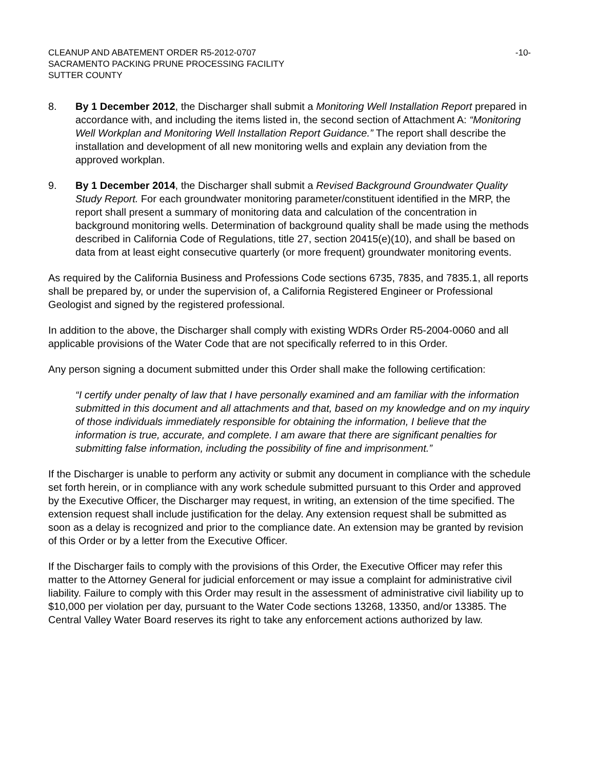CLEANUP AND ABATEMENT ORDER R5-2012-0707
SACRAMENTO PACKING PRUNE PROCESSING FACILITY
SUTTER COUNTY
-10-
8. By 1 December 2012, the Discharger shall submit a Monitoring Well Installation Report prepared in accordance with, and including the items listed in, the second section of Attachment A: “Monitoring Well Workplan and Monitoring Well Installation Report Guidance.” The report shall describe the installation and development of all new monitoring wells and explain any deviation from the approved workplan.
9. By 1 December 2014, the Discharger shall submit a Revised Background Groundwater Quality Study Report. For each groundwater monitoring parameter/constituent identified in the MRP, the report shall present a summary of monitoring data and calculation of the concentration in background monitoring wells. Determination of background quality shall be made using the methods described in California Code of Regulations, title 27, section 20415(e)(10), and shall be based on data from at least eight consecutive quarterly (or more frequent) groundwater monitoring events.
As required by the California Business and Professions Code sections 6735, 7835, and 7835.1, all reports shall be prepared by, or under the supervision of, a California Registered Engineer or Professional Geologist and signed by the registered professional.
In addition to the above, the Discharger shall comply with existing WDRs Order R5-2004-0060 and all applicable provisions of the Water Code that are not specifically referred to in this Order.
Any person signing a document submitted under this Order shall make the following certification:
“I certify under penalty of law that I have personally examined and am familiar with the information submitted in this document and all attachments and that, based on my knowledge and on my inquiry of those individuals immediately responsible for obtaining the information, I believe that the information is true, accurate, and complete. I am aware that there are significant penalties for submitting false information, including the possibility of fine and imprisonment.”
If the Discharger is unable to perform any activity or submit any document in compliance with the schedule set forth herein, or in compliance with any work schedule submitted pursuant to this Order and approved by the Executive Officer, the Discharger may request, in writing, an extension of the time specified. The extension request shall include justification for the delay. Any extension request shall be submitted as soon as a delay is recognized and prior to the compliance date. An extension may be granted by revision of this Order or by a letter from the Executive Officer.
If the Discharger fails to comply with the provisions of this Order, the Executive Officer may refer this matter to the Attorney General for judicial enforcement or may issue a complaint for administrative civil liability. Failure to comply with this Order may result in the assessment of administrative civil liability up to $10,000 per violation per day, pursuant to the Water Code sections 13268, 13350, and/or 13385. The Central Valley Water Board reserves its right to take any enforcement actions authorized by law.